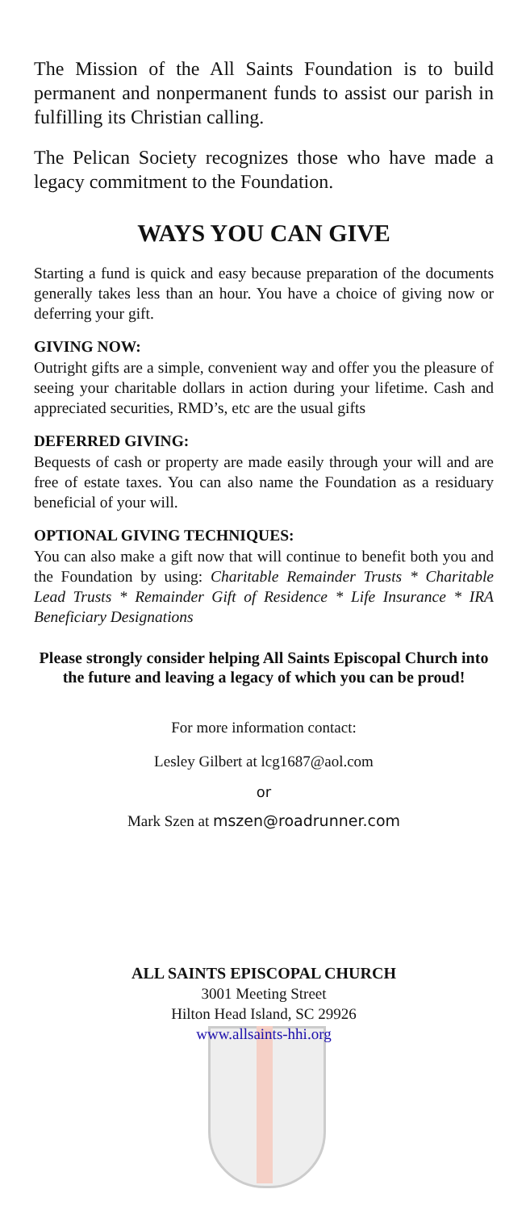The Mission of the All Saints Foundation is to build permanent and nonpermanent funds to assist our parish in fulfilling its Christian calling.
The Pelican Society recognizes those who have made a legacy commitment to the Foundation.
WAYS YOU CAN GIVE
Starting a fund is quick and easy because preparation of the documents generally takes less than an hour. You have a choice of giving now or deferring your gift.
GIVING NOW:
Outright gifts are a simple, convenient way and offer you the pleasure of seeing your charitable dollars in action during your lifetime. Cash and appreciated securities, RMD’s, etc are the usual gifts
DEFERRED GIVING:
Bequests of cash or property are made easily through your will and are free of estate taxes. You can also name the Foundation as a residuary beneficial of your will.
OPTIONAL GIVING TECHNIQUES:
You can also make a gift now that will continue to benefit both you and the Foundation by using: Charitable Remainder Trusts * Charitable Lead Trusts * Remainder Gift of Residence * Life Insurance * IRA Beneficiary Designations
Please strongly consider helping All Saints Episcopal Church into the future and leaving a legacy of which you can be proud!
For more information contact:
Lesley Gilbert at lcg1687@aol.com
or
Mark Szen at mszen@roadrunner.com
ALL SAINTS EPISCOPAL CHURCH
3001 Meeting Street
Hilton Head Island, SC 29926
www.allsaints-hhi.org